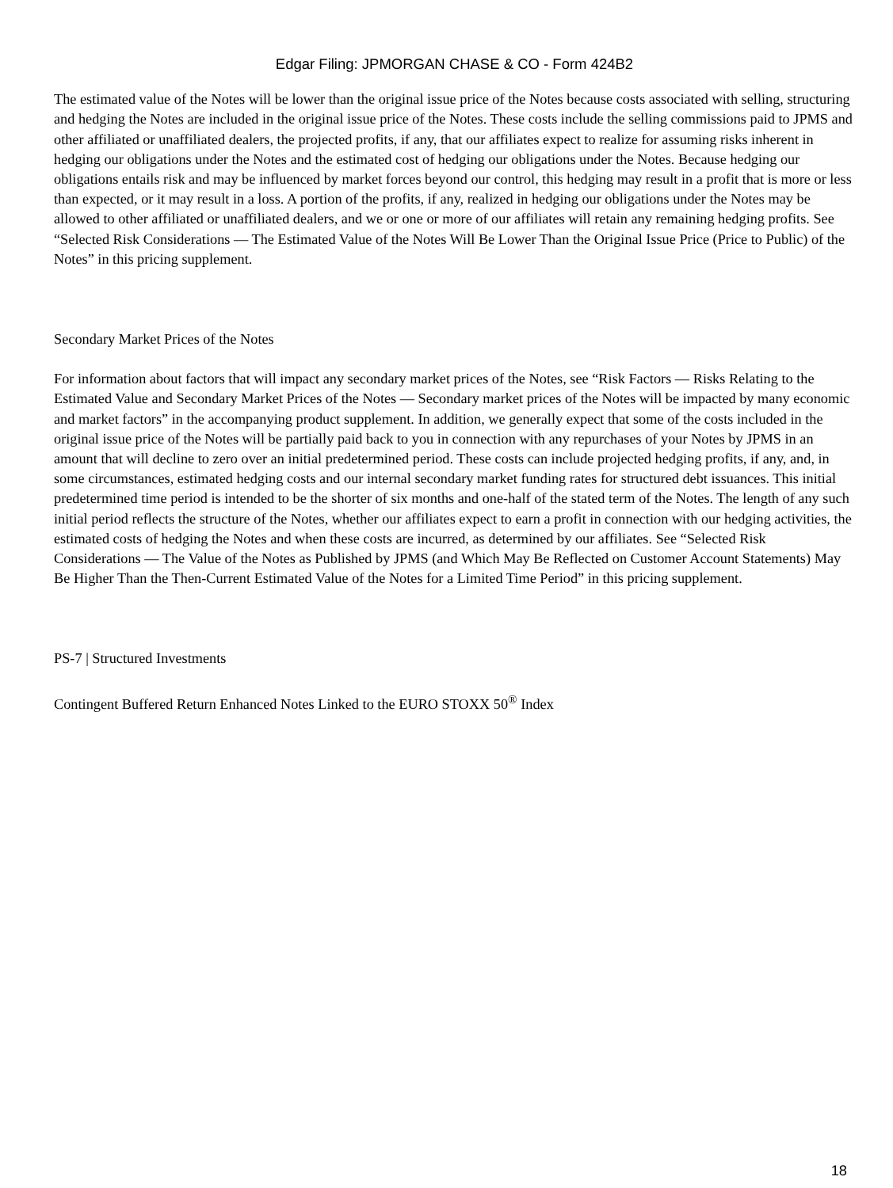Edgar Filing: JPMORGAN CHASE & CO - Form 424B2
The estimated value of the Notes will be lower than the original issue price of the Notes because costs associated with selling, structuring and hedging the Notes are included in the original issue price of the Notes. These costs include the selling commissions paid to JPMS and other affiliated or unaffiliated dealers, the projected profits, if any, that our affiliates expect to realize for assuming risks inherent in hedging our obligations under the Notes and the estimated cost of hedging our obligations under the Notes. Because hedging our obligations entails risk and may be influenced by market forces beyond our control, this hedging may result in a profit that is more or less than expected, or it may result in a loss. A portion of the profits, if any, realized in hedging our obligations under the Notes may be allowed to other affiliated or unaffiliated dealers, and we or one or more of our affiliates will retain any remaining hedging profits. See “Selected Risk Considerations — The Estimated Value of the Notes Will Be Lower Than the Original Issue Price (Price to Public) of the Notes” in this pricing supplement.
Secondary Market Prices of the Notes
For information about factors that will impact any secondary market prices of the Notes, see “Risk Factors — Risks Relating to the Estimated Value and Secondary Market Prices of the Notes — Secondary market prices of the Notes will be impacted by many economic and market factors” in the accompanying product supplement. In addition, we generally expect that some of the costs included in the original issue price of the Notes will be partially paid back to you in connection with any repurchases of your Notes by JPMS in an amount that will decline to zero over an initial predetermined period. These costs can include projected hedging profits, if any, and, in some circumstances, estimated hedging costs and our internal secondary market funding rates for structured debt issuances. This initial predetermined time period is intended to be the shorter of six months and one-half of the stated term of the Notes. The length of any such initial period reflects the structure of the Notes, whether our affiliates expect to earn a profit in connection with our hedging activities, the estimated costs of hedging the Notes and when these costs are incurred, as determined by our affiliates. See “Selected Risk Considerations — The Value of the Notes as Published by JPMS (and Which May Be Reflected on Customer Account Statements) May Be Higher Than the Then-Current Estimated Value of the Notes for a Limited Time Period” in this pricing supplement.
PS-7 | Structured Investments
Contingent Buffered Return Enhanced Notes Linked to the EURO STOXX 50<sup>®</sup> Index
18